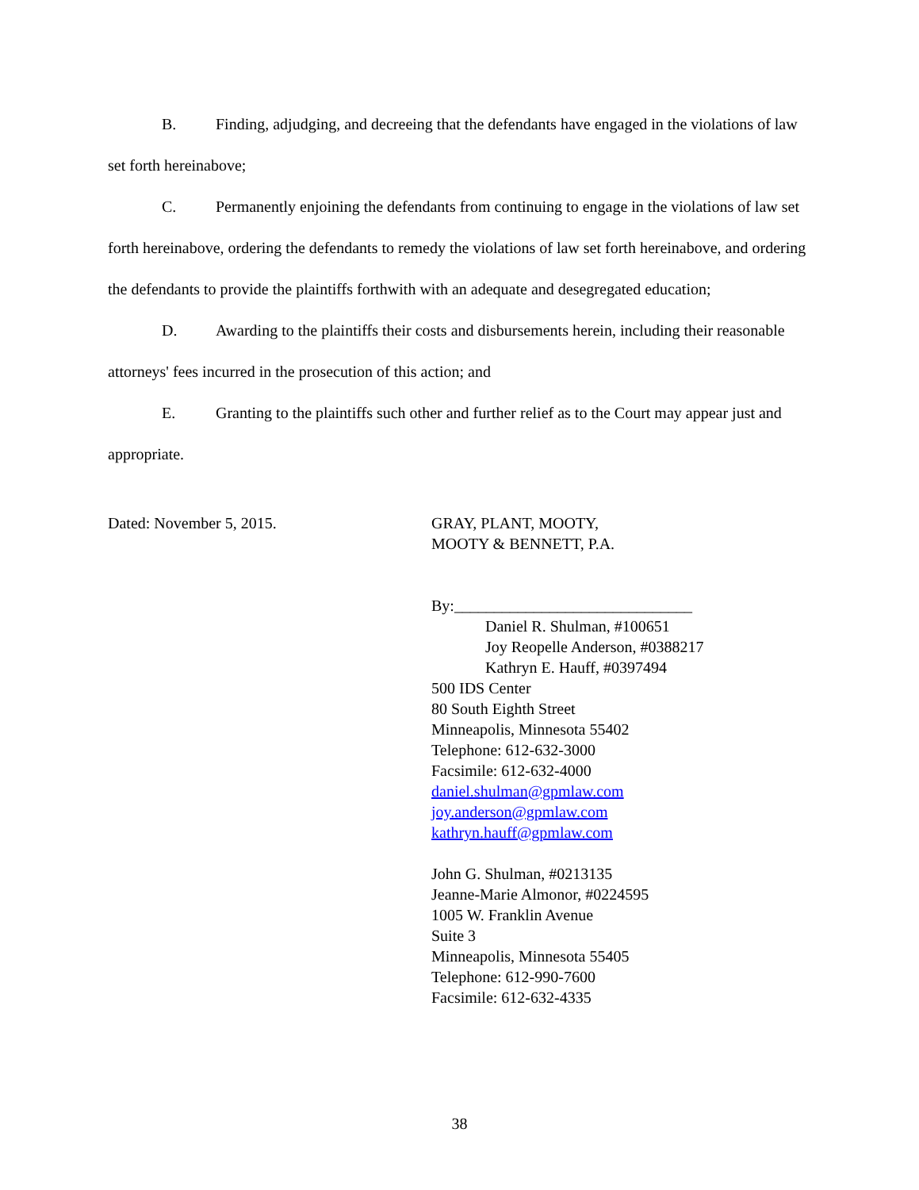B. Finding, adjudging, and decreeing that the defendants have engaged in the violations of law set forth hereinabove;
C. Permanently enjoining the defendants from continuing to engage in the violations of law set forth hereinabove, ordering the defendants to remedy the violations of law set forth hereinabove, and ordering the defendants to provide the plaintiffs forthwith with an adequate and desegregated education;
D. Awarding to the plaintiffs their costs and disbursements herein, including their reasonable attorneys' fees incurred in the prosecution of this action; and
E. Granting to the plaintiffs such other and further relief as to the Court may appear just and appropriate.
Dated: November 5, 2015. GRAY, PLANT, MOOTY,
MOOTY & BENNETT, P.A.
By:______________________________
Daniel R. Shulman, #100651
Joy Reopelle Anderson, #0388217
Kathryn E. Hauff, #0397494
500 IDS Center
80 South Eighth Street
Minneapolis, Minnesota 55402
Telephone: 612-632-3000
Facsimile: 612-632-4000
daniel.shulman@gpmlaw.com
joy.anderson@gpmlaw.com
kathryn.hauff@gpmlaw.com
John G. Shulman, #0213135
Jeanne-Marie Almonor, #0224595
1005 W. Franklin Avenue
Suite 3
Minneapolis, Minnesota 55405
Telephone: 612-990-7600
Facsimile: 612-632-4335
38